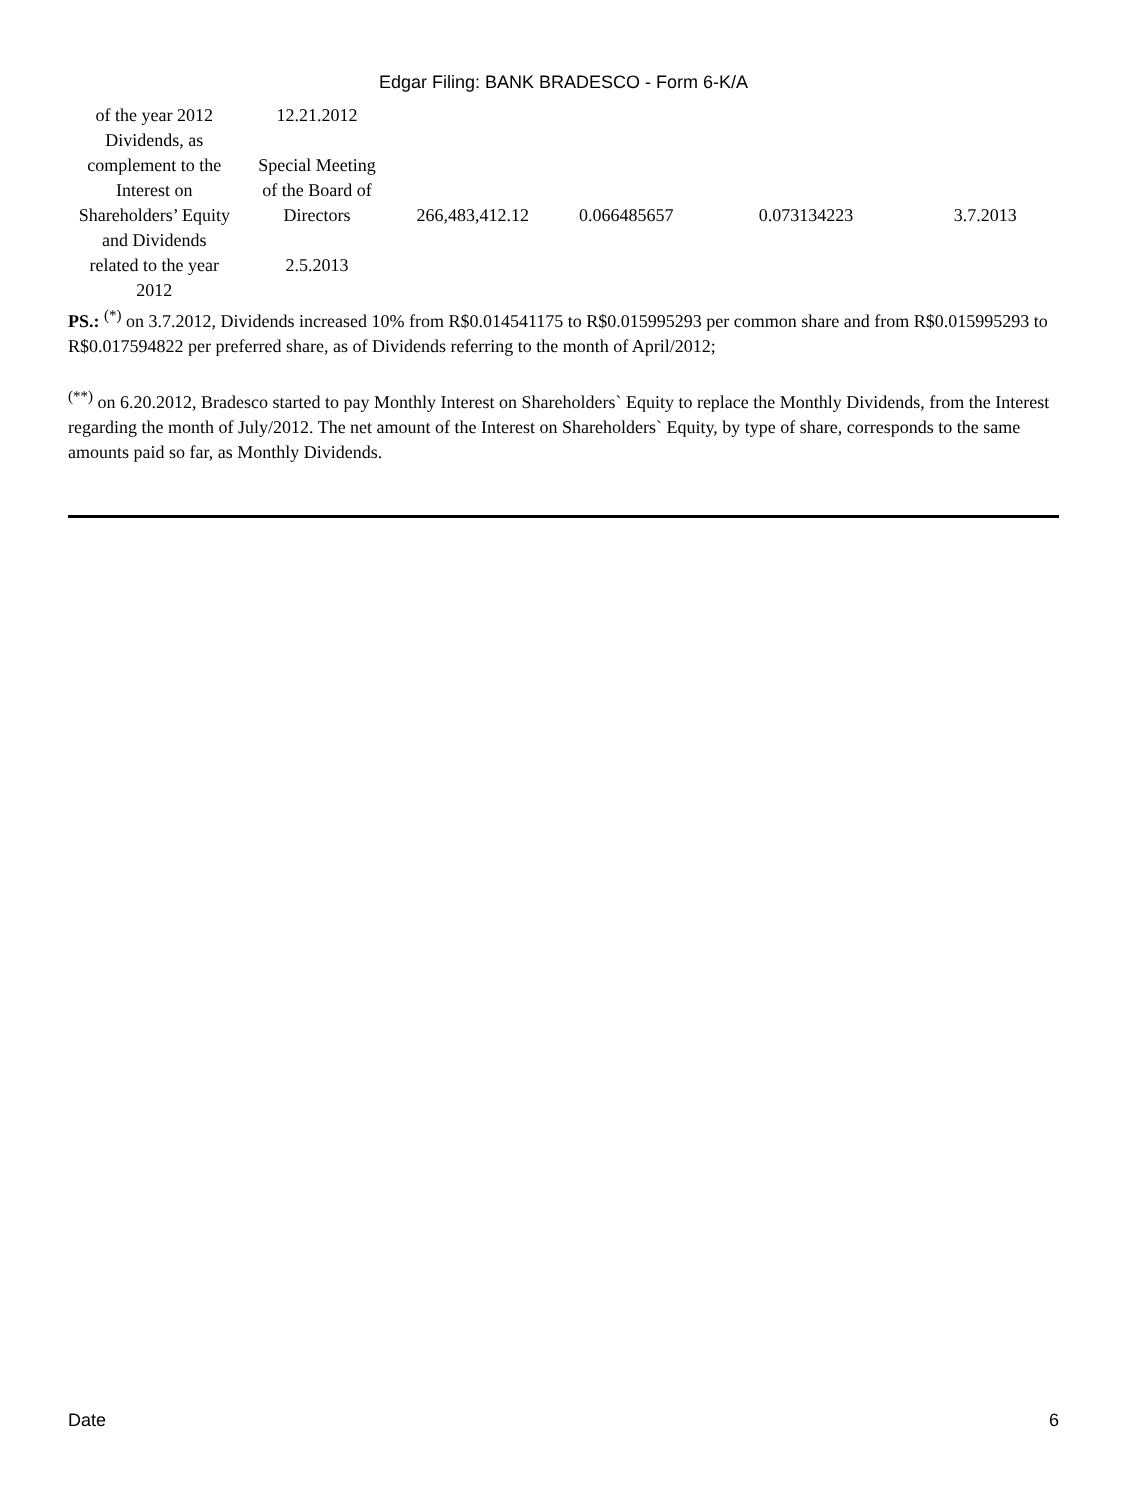Edgar Filing: BANK BRADESCO - Form 6-K/A
| of the year 2012 | 12.21.2012 | | | | |
| Dividends, as complement to the Interest on Shareholders’ Equity and Dividends related to the year 2012 | Special Meeting of the Board of Directors 2.5.2013 | 266,483,412.12 | 0.066485657 | 0.073134223 | 3.7.2013 |
PS.: <sup>(*)</sup> on 3.7.2012, Dividends increased 10% from R$0.014541175 to R$0.015995293 per common share and from R$0.015995293 to R$0.017594822 per preferred share, as of Dividends referring to the month of April/2012;
<sup>(**)</sup> on 6.20.2012, Bradesco started to pay Monthly Interest on Shareholders` Equity to replace the Monthly Dividends, from the Interest regarding the month of July/2012. The net amount of the Interest on Shareholders` Equity, by type of share, corresponds to the same amounts paid so far, as Monthly Dividends.
Date 6